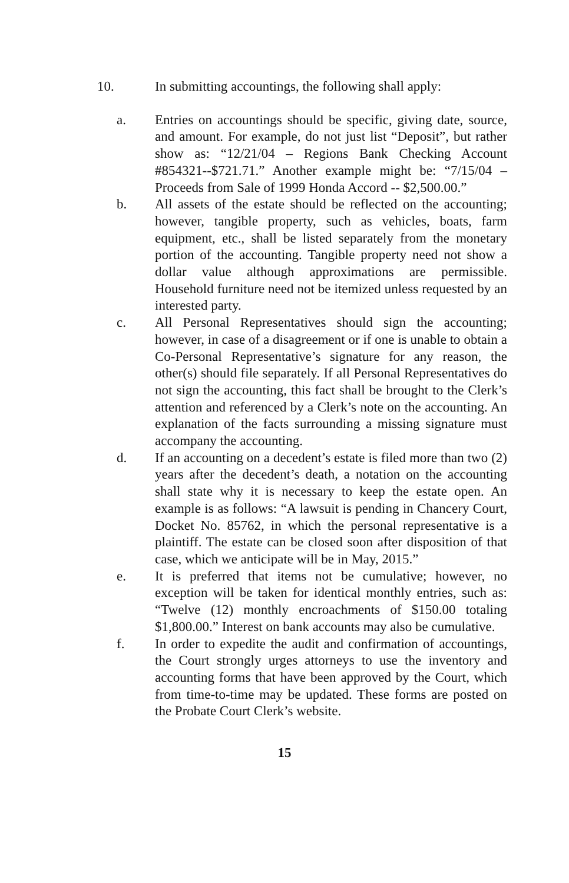10. In submitting accountings, the following shall apply:
a. Entries on accountings should be specific, giving date, source, and amount. For example, do not just list “Deposit”, but rather show as: “12/21/04 – Regions Bank Checking Account #854321--$721.71.” Another example might be: “7/15/04 – Proceeds from Sale of 1999 Honda Accord -- $2,500.00.”
b. All assets of the estate should be reflected on the accounting; however, tangible property, such as vehicles, boats, farm equipment, etc., shall be listed separately from the monetary portion of the accounting. Tangible property need not show a dollar value although approximations are permissible. Household furniture need not be itemized unless requested by an interested party.
c. All Personal Representatives should sign the accounting; however, in case of a disagreement or if one is unable to obtain a Co-Personal Representative’s signature for any reason, the other(s) should file separately. If all Personal Representatives do not sign the accounting, this fact shall be brought to the Clerk’s attention and referenced by a Clerk’s note on the accounting. An explanation of the facts surrounding a missing signature must accompany the accounting.
d. If an accounting on a decedent’s estate is filed more than two (2) years after the decedent’s death, a notation on the accounting shall state why it is necessary to keep the estate open. An example is as follows: “A lawsuit is pending in Chancery Court, Docket No. 85762, in which the personal representative is a plaintiff. The estate can be closed soon after disposition of that case, which we anticipate will be in May, 2015.”
e. It is preferred that items not be cumulative; however, no exception will be taken for identical monthly entries, such as: “Twelve (12) monthly encroachments of $150.00 totaling $1,800.00.” Interest on bank accounts may also be cumulative.
f. In order to expedite the audit and confirmation of accountings, the Court strongly urges attorneys to use the inventory and accounting forms that have been approved by the Court, which from time-to-time may be updated. These forms are posted on the Probate Court Clerk’s website.
15